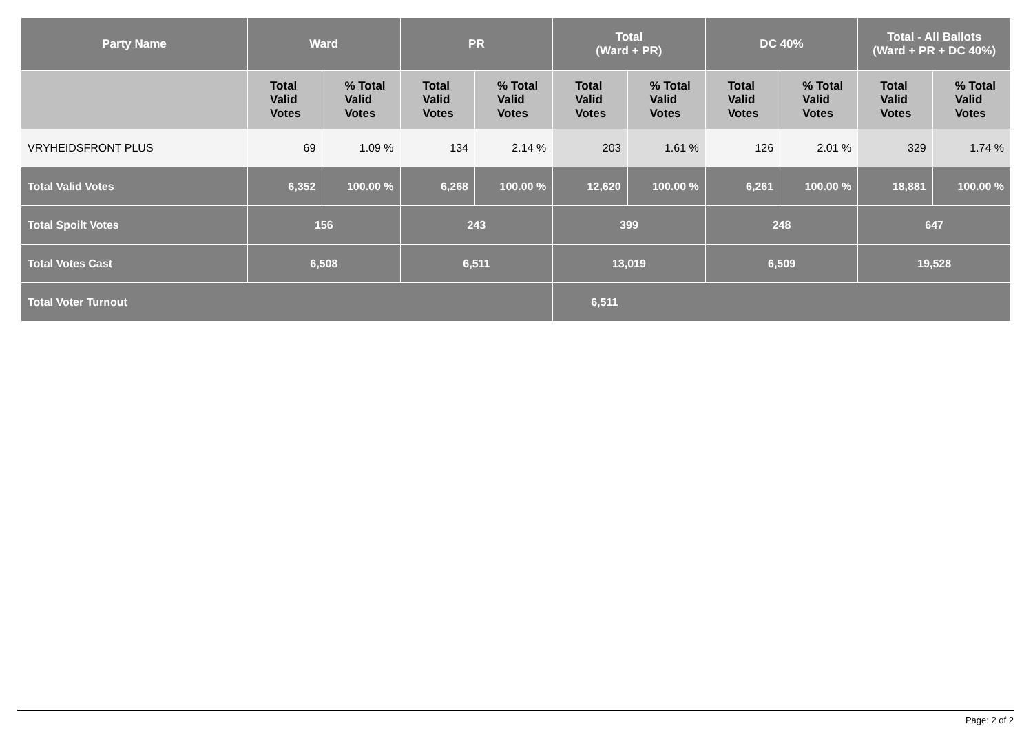| Party Name | Ward | | PR | | Total (Ward + PR) | | DC 40% | | Total - All Ballots (Ward + PR + DC 40%) | |
| --- | --- | --- | --- | --- | --- | --- | --- | --- | --- | --- |
| | Total Valid Votes | % Total Valid Votes | Total Valid Votes | % Total Valid Votes | Total Valid Votes | % Total Valid Votes | Total Valid Votes | % Total Valid Votes | Total Valid Votes | % Total Valid Votes |
| VRYHEIDSFRONT PLUS | 69 | 1.09 % | 134 | 2.14 % | 203 | 1.61 % | 126 | 2.01 % | 329 | 1.74 % |
| Total Valid Votes | 6,352 | 100.00 % | 6,268 | 100.00 % | 12,620 | 100.00 % | 6,261 | 100.00 % | 18,881 | 100.00 % |
| Total Spoilt Votes | 156 | | 243 | | 399 | | 248 | | 647 | |
| Total Votes Cast | 6,508 | | 6,511 | | 13,019 | | 6,509 | | 19,528 | |
| Total Voter Turnout | | | | | 6,511 | | | | | |
Page: 2 of 2